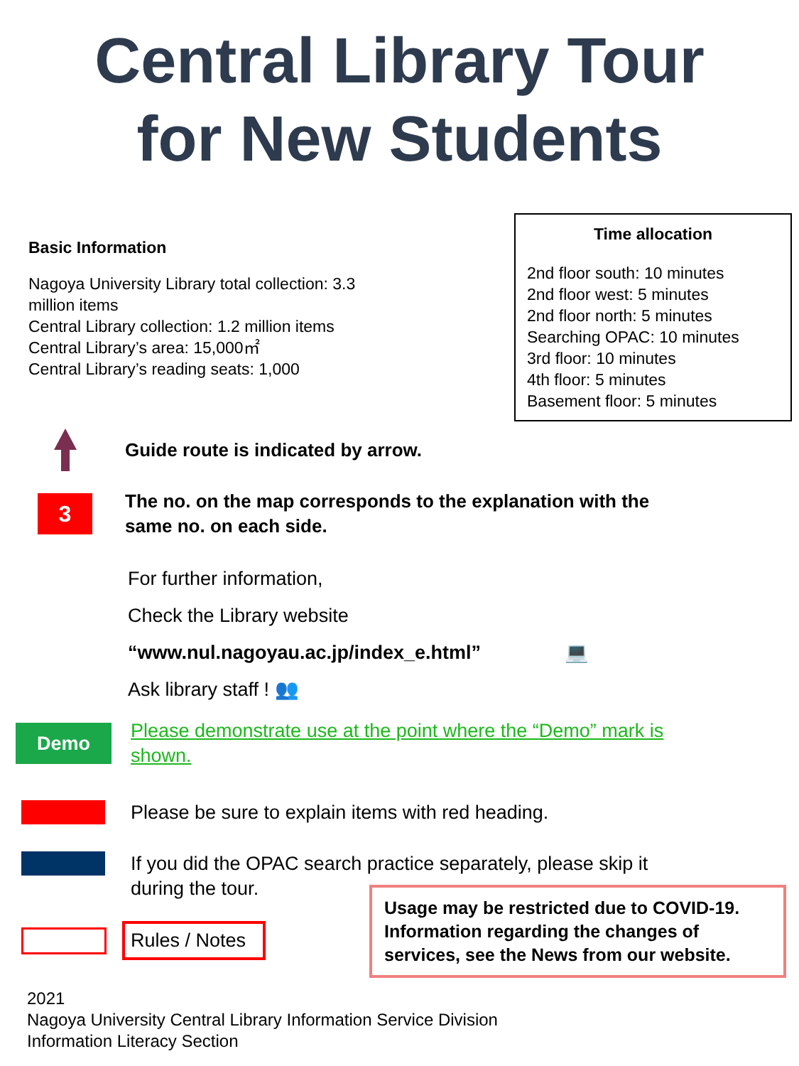Central Library Tour
for New Students
Basic Information
Nagoya University Library total collection: 3.3
million items
Central Library collection: 1.2 million items
Central Library’s area: 15,000㎡
Central Library’s reading seats: 1,000
Time allocation
2nd floor south: 10 minutes
2nd floor west: 5 minutes
2nd floor north: 5 minutes
Searching OPAC: 10 minutes
3rd floor: 10 minutes
4th floor: 5 minutes
Basement floor: 5 minutes
Guide route is indicated by arrow.
3
The no. on the map corresponds to the explanation with the
same no. on each side.
For further information,
Check the Library website
“www.nul.nagoyau.ac.jp/index_e.html” 💻
Ask library staff ! 👥
Demo
Please demonstrate use at the point where the “Demo” mark is
shown.
Please be sure to explain items with red heading.
If you did the OPAC search practice separately, please skip it
during the tour.
Rules / Notes
Usage may be restricted due to COVID-19.
Information regarding the changes of
services, see the News from our website.
2021
Nagoya University Central Library Information Service Division
Information Literacy Section